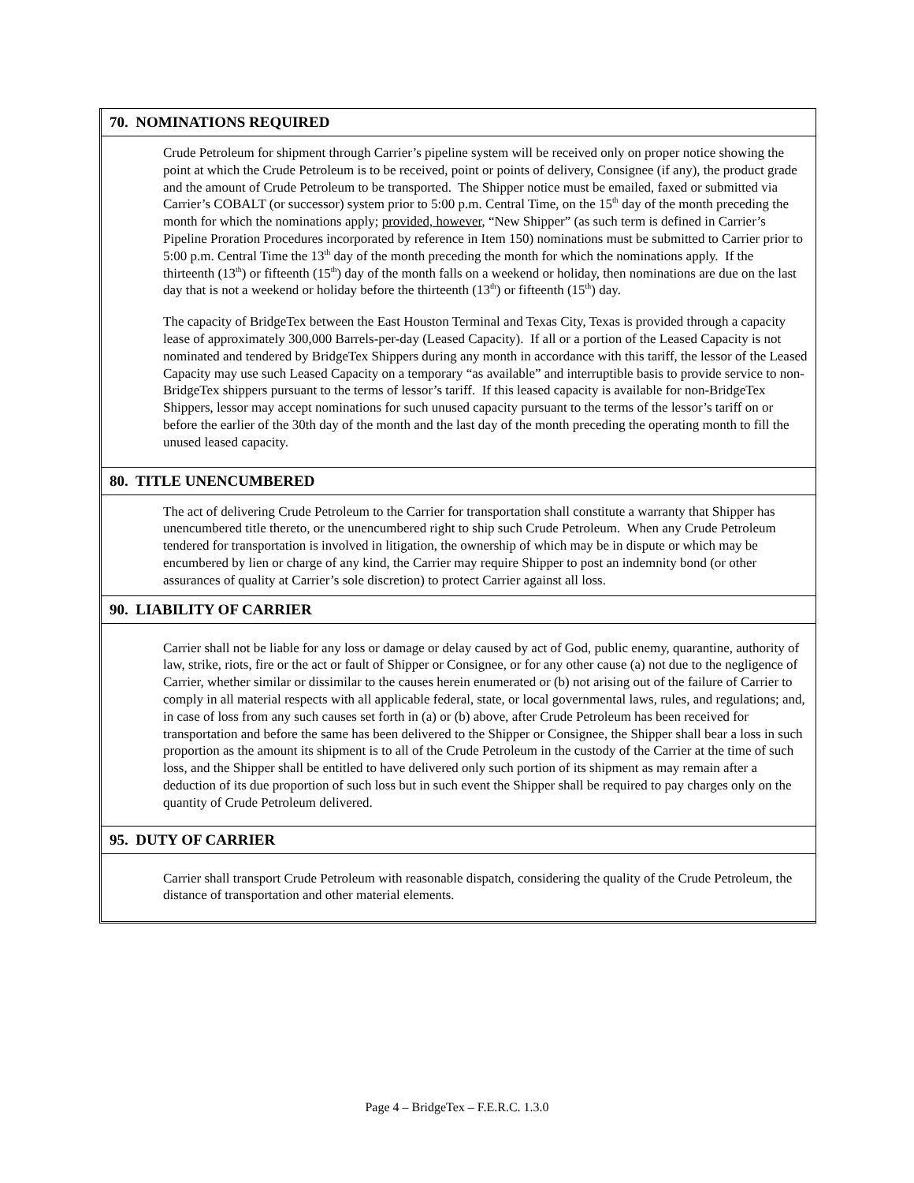70. NOMINATIONS REQUIRED
Crude Petroleum for shipment through Carrier’s pipeline system will be received only on proper notice showing the point at which the Crude Petroleum is to be received, point or points of delivery, Consignee (if any), the product grade and the amount of Crude Petroleum to be transported. The Shipper notice must be emailed, faxed or submitted via Carrier’s COBALT (or successor) system prior to 5:00 p.m. Central Time, on the 15<sup>th</sup> day of the month preceding the month for which the nominations apply; provided, however, “New Shipper” (as such term is defined in Carrier’s Pipeline Proration Procedures incorporated by reference in Item 150) nominations must be submitted to Carrier prior to 5:00 p.m. Central Time the 13<sup>th</sup> day of the month preceding the month for which the nominations apply. If the thirteenth (13<sup>th</sup>) or fifteenth (15<sup>th</sup>) day of the month falls on a weekend or holiday, then nominations are due on the last day that is not a weekend or holiday before the thirteenth (13<sup>th</sup>) or fifteenth (15<sup>th</sup>) day.
The capacity of BridgeTex between the East Houston Terminal and Texas City, Texas is provided through a capacity lease of approximately 300,000 Barrels-per-day (Leased Capacity). If all or a portion of the Leased Capacity is not nominated and tendered by BridgeTex Shippers during any month in accordance with this tariff, the lessor of the Leased Capacity may use such Leased Capacity on a temporary “as available” and interruptible basis to provide service to non-BridgeTex shippers pursuant to the terms of lessor’s tariff. If this leased capacity is available for non-BridgeTex Shippers, lessor may accept nominations for such unused capacity pursuant to the terms of the lessor’s tariff on or before the earlier of the 30th day of the month and the last day of the month preceding the operating month to fill the unused leased capacity.
80. TITLE UNENCUMBERED
The act of delivering Crude Petroleum to the Carrier for transportation shall constitute a warranty that Shipper has unencumbered title thereto, or the unencumbered right to ship such Crude Petroleum. When any Crude Petroleum tendered for transportation is involved in litigation, the ownership of which may be in dispute or which may be encumbered by lien or charge of any kind, the Carrier may require Shipper to post an indemnity bond (or other assurances of quality at Carrier’s sole discretion) to protect Carrier against all loss.
90. LIABILITY OF CARRIER
Carrier shall not be liable for any loss or damage or delay caused by act of God, public enemy, quarantine, authority of law, strike, riots, fire or the act or fault of Shipper or Consignee, or for any other cause (a) not due to the negligence of Carrier, whether similar or dissimilar to the causes herein enumerated or (b) not arising out of the failure of Carrier to comply in all material respects with all applicable federal, state, or local governmental laws, rules, and regulations; and, in case of loss from any such causes set forth in (a) or (b) above, after Crude Petroleum has been received for transportation and before the same has been delivered to the Shipper or Consignee, the Shipper shall bear a loss in such proportion as the amount its shipment is to all of the Crude Petroleum in the custody of the Carrier at the time of such loss, and the Shipper shall be entitled to have delivered only such portion of its shipment as may remain after a deduction of its due proportion of such loss but in such event the Shipper shall be required to pay charges only on the quantity of Crude Petroleum delivered.
95. DUTY OF CARRIER
Carrier shall transport Crude Petroleum with reasonable dispatch, considering the quality of the Crude Petroleum, the distance of transportation and other material elements.
Page 4 – BridgeTex – F.E.R.C. 1.3.0